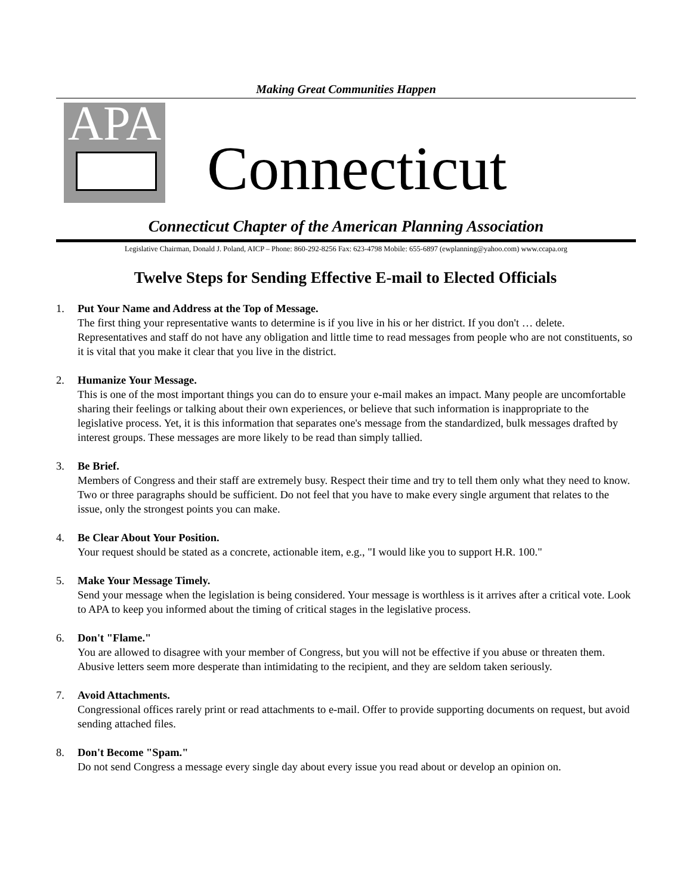Making Great Communities Happen
APA
Connecticut
Connecticut Chapter of the American Planning Association
Legislative Chairman, Donald J. Poland, AICP – Phone: 860-292-8256 Fax: 623-4798 Mobile: 655-6897 (ewplanning@yahoo.com) www.ccapa.org
Twelve Steps for Sending Effective E-mail to Elected Officials
1. Put Your Name and Address at the Top of Message.
The first thing your representative wants to determine is if you live in his or her district. If you don't … delete. Representatives and staff do not have any obligation and little time to read messages from people who are not constituents, so it is vital that you make it clear that you live in the district.
2. Humanize Your Message.
This is one of the most important things you can do to ensure your e-mail makes an impact. Many people are uncomfortable sharing their feelings or talking about their own experiences, or believe that such information is inappropriate to the legislative process. Yet, it is this information that separates one's message from the standardized, bulk messages drafted by interest groups. These messages are more likely to be read than simply tallied.
3. Be Brief.
Members of Congress and their staff are extremely busy. Respect their time and try to tell them only what they need to know. Two or three paragraphs should be sufficient. Do not feel that you have to make every single argument that relates to the issue, only the strongest points you can make.
4. Be Clear About Your Position.
Your request should be stated as a concrete, actionable item, e.g., "I would like you to support H.R. 100."
5. Make Your Message Timely.
Send your message when the legislation is being considered. Your message is worthless is it arrives after a critical vote. Look to APA to keep you informed about the timing of critical stages in the legislative process.
6. Don't "Flame."
You are allowed to disagree with your member of Congress, but you will not be effective if you abuse or threaten them. Abusive letters seem more desperate than intimidating to the recipient, and they are seldom taken seriously.
7. Avoid Attachments.
Congressional offices rarely print or read attachments to e-mail. Offer to provide supporting documents on request, but avoid sending attached files.
8. Don't Become "Spam."
Do not send Congress a message every single day about every issue you read about or develop an opinion on.